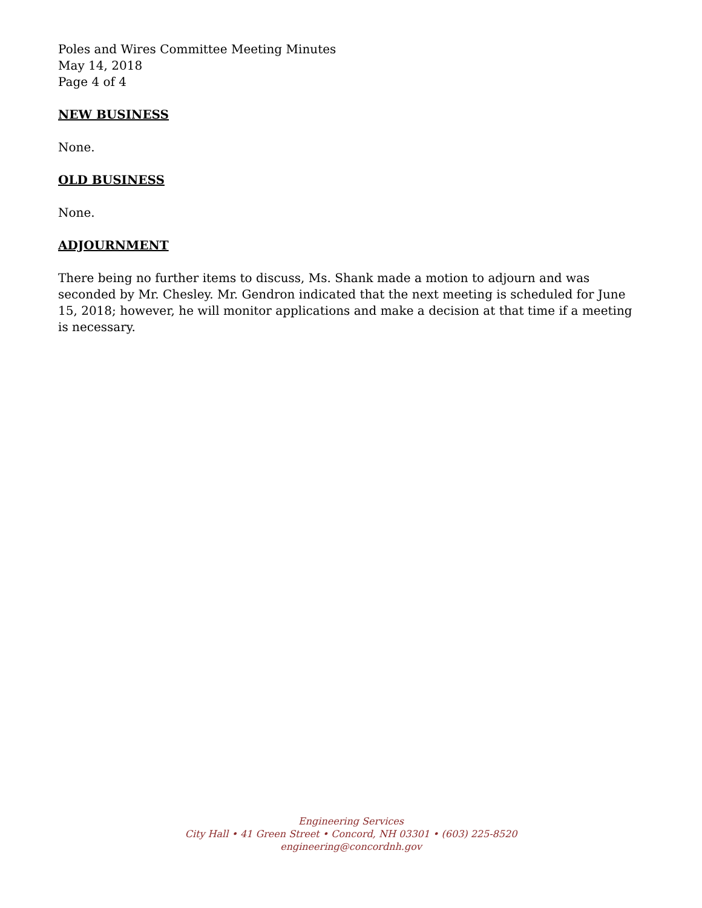Poles and Wires Committee Meeting Minutes
May 14, 2018
Page 4 of 4
NEW BUSINESS
None.
OLD BUSINESS
None.
ADJOURNMENT
There being no further items to discuss, Ms. Shank made a motion to adjourn and was seconded by Mr. Chesley. Mr. Gendron indicated that the next meeting is scheduled for June 15, 2018; however, he will monitor applications and make a decision at that time if a meeting is necessary.
Engineering Services
City Hall • 41 Green Street • Concord, NH 03301 • (603) 225-8520
engineering@concordnh.gov